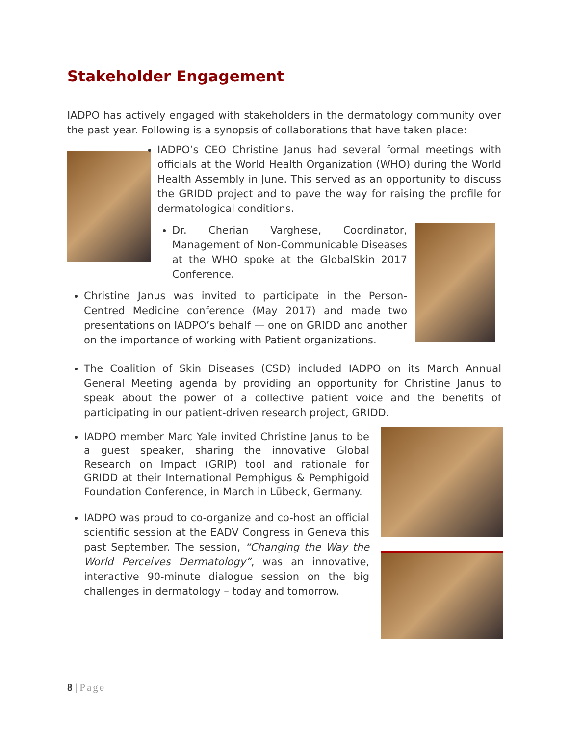Stakeholder Engagement
IADPO has actively engaged with stakeholders in the dermatology community over the past year. Following is a synopsis of collaborations that have taken place:
IADPO’s CEO Christine Janus had several formal meetings with officials at the World Health Organization (WHO) during the World Health Assembly in June. This served as an opportunity to discuss the GRIDD project and to pave the way for raising the profile for dermatological conditions.
Dr. Cherian Varghese, Coordinator, Management of Non-Communicable Diseases at the WHO spoke at the GlobalSkin 2017 Conference.
Christine Janus was invited to participate in the Person-Centred Medicine conference (May 2017) and made two presentations on IADPO’s behalf — one on GRIDD and another on the importance of working with Patient organizations.
The Coalition of Skin Diseases (CSD) included IADPO on its March Annual General Meeting agenda by providing an opportunity for Christine Janus to speak about the power of a collective patient voice and the benefits of participating in our patient-driven research project, GRIDD.
IADPO member Marc Yale invited Christine Janus to be a guest speaker, sharing the innovative Global Research on Impact (GRIP) tool and rationale for GRIDD at their International Pemphigus & Pemphigoid Foundation Conference, in March in Lübeck, Germany.
IADPO was proud to co-organize and co-host an official scientific session at the EADV Congress in Geneva this past September. The session, “Changing the Way the World Perceives Dermatology”, was an innovative, interactive 90-minute dialogue session on the big challenges in dermatology – today and tomorrow.
8 | Page